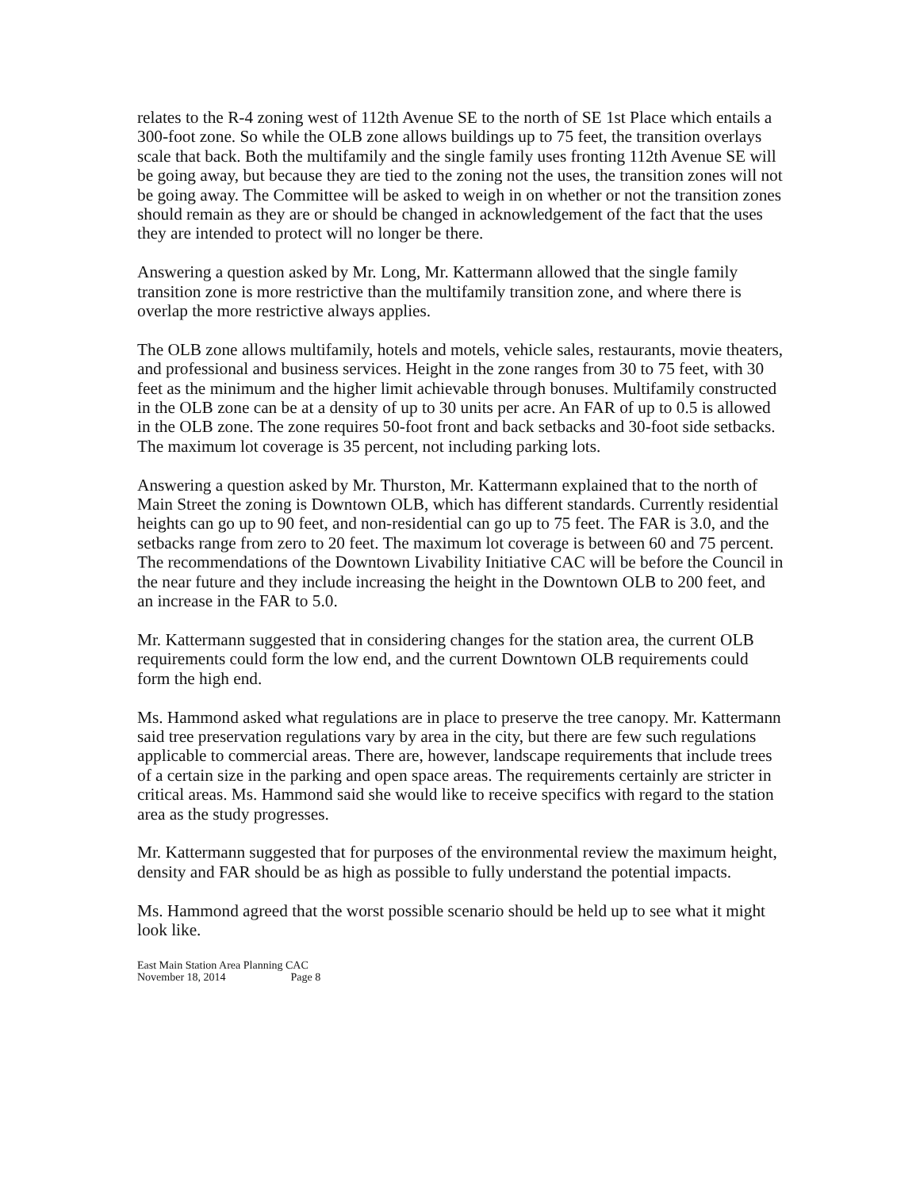relates to the R-4 zoning west of 112th Avenue SE to the north of SE 1st Place which entails a 300-foot zone. So while the OLB zone allows buildings up to 75 feet, the transition overlays scale that back. Both the multifamily and the single family uses fronting 112th Avenue SE will be going away, but because they are tied to the zoning not the uses, the transition zones will not be going away. The Committee will be asked to weigh in on whether or not the transition zones should remain as they are or should be changed in acknowledgement of the fact that the uses they are intended to protect will no longer be there.
Answering a question asked by Mr. Long, Mr. Kattermann allowed that the single family transition zone is more restrictive than the multifamily transition zone, and where there is overlap the more restrictive always applies.
The OLB zone allows multifamily, hotels and motels, vehicle sales, restaurants, movie theaters, and professional and business services. Height in the zone ranges from 30 to 75 feet, with 30 feet as the minimum and the higher limit achievable through bonuses. Multifamily constructed in the OLB zone can be at a density of up to 30 units per acre. An FAR of up to 0.5 is allowed in the OLB zone. The zone requires 50-foot front and back setbacks and 30-foot side setbacks. The maximum lot coverage is 35 percent, not including parking lots.
Answering a question asked by Mr. Thurston, Mr. Kattermann explained that to the north of Main Street the zoning is Downtown OLB, which has different standards. Currently residential heights can go up to 90 feet, and non-residential can go up to 75 feet. The FAR is 3.0, and the setbacks range from zero to 20 feet. The maximum lot coverage is between 60 and 75 percent. The recommendations of the Downtown Livability Initiative CAC will be before the Council in the near future and they include increasing the height in the Downtown OLB to 200 feet, and an increase in the FAR to 5.0.
Mr. Kattermann suggested that in considering changes for the station area, the current OLB requirements could form the low end, and the current Downtown OLB requirements could form the high end.
Ms. Hammond asked what regulations are in place to preserve the tree canopy. Mr. Kattermann said tree preservation regulations vary by area in the city, but there are few such regulations applicable to commercial areas. There are, however, landscape requirements that include trees of a certain size in the parking and open space areas. The requirements certainly are stricter in critical areas. Ms. Hammond said she would like to receive specifics with regard to the station area as the study progresses.
Mr. Kattermann suggested that for purposes of the environmental review the maximum height, density and FAR should be as high as possible to fully understand the potential impacts.
Ms. Hammond agreed that the worst possible scenario should be held up to see what it might look like.
East Main Station Area Planning CAC
November 18, 2014 Page 8